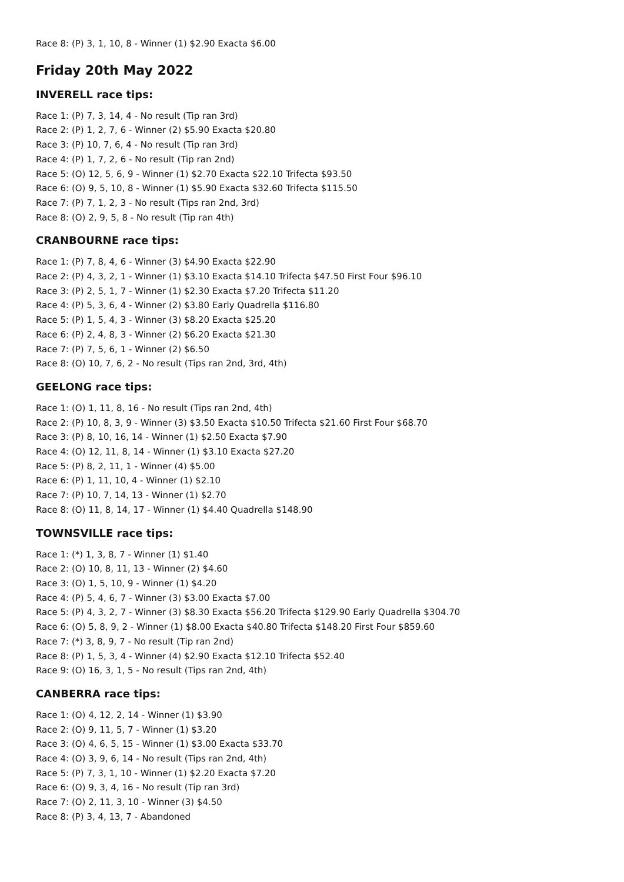Race 8: (P) 3, 1, 10, 8 - Winner (1) $2.90 Exacta $6.00
Friday 20th May 2022
INVERELL race tips:
Race 1: (P) 7, 3, 14, 4 - No result (Tip ran 3rd)
Race 2: (P) 1, 2, 7, 6 - Winner (2) $5.90 Exacta $20.80
Race 3: (P) 10, 7, 6, 4 - No result (Tip ran 3rd)
Race 4: (P) 1, 7, 2, 6 - No result (Tip ran 2nd)
Race 5: (O) 12, 5, 6, 9 - Winner (1) $2.70 Exacta $22.10 Trifecta $93.50
Race 6: (O) 9, 5, 10, 8 - Winner (1) $5.90 Exacta $32.60 Trifecta $115.50
Race 7: (P) 7, 1, 2, 3 - No result (Tips ran 2nd, 3rd)
Race 8: (O) 2, 9, 5, 8 - No result (Tip ran 4th)
CRANBOURNE race tips:
Race 1: (P) 7, 8, 4, 6 - Winner (3) $4.90 Exacta $22.90
Race 2: (P) 4, 3, 2, 1 - Winner (1) $3.10 Exacta $14.10 Trifecta $47.50 First Four $96.10
Race 3: (P) 2, 5, 1, 7 - Winner (1) $2.30 Exacta $7.20 Trifecta $11.20
Race 4: (P) 5, 3, 6, 4 - Winner (2) $3.80 Early Quadrella $116.80
Race 5: (P) 1, 5, 4, 3 - Winner (3) $8.20 Exacta $25.20
Race 6: (P) 2, 4, 8, 3 - Winner (2) $6.20 Exacta $21.30
Race 7: (P) 7, 5, 6, 1 - Winner (2) $6.50
Race 8: (O) 10, 7, 6, 2 - No result (Tips ran 2nd, 3rd, 4th)
GEELONG race tips:
Race 1: (O) 1, 11, 8, 16 - No result (Tips ran 2nd, 4th)
Race 2: (P) 10, 8, 3, 9 - Winner (3) $3.50 Exacta $10.50 Trifecta $21.60 First Four $68.70
Race 3: (P) 8, 10, 16, 14 - Winner (1) $2.50 Exacta $7.90
Race 4: (O) 12, 11, 8, 14 - Winner (1) $3.10 Exacta $27.20
Race 5: (P) 8, 2, 11, 1 - Winner (4) $5.00
Race 6: (P) 1, 11, 10, 4 - Winner (1) $2.10
Race 7: (P) 10, 7, 14, 13 - Winner (1) $2.70
Race 8: (O) 11, 8, 14, 17 - Winner (1) $4.40 Quadrella $148.90
TOWNSVILLE race tips:
Race 1: (*) 1, 3, 8, 7 - Winner (1) $1.40
Race 2: (O) 10, 8, 11, 13 - Winner (2) $4.60
Race 3: (O) 1, 5, 10, 9 - Winner (1) $4.20
Race 4: (P) 5, 4, 6, 7 - Winner (3) $3.00 Exacta $7.00
Race 5: (P) 4, 3, 2, 7 - Winner (3) $8.30 Exacta $56.20 Trifecta $129.90 Early Quadrella $304.70
Race 6: (O) 5, 8, 9, 2 - Winner (1) $8.00 Exacta $40.80 Trifecta $148.20 First Four $859.60
Race 7: (*) 3, 8, 9, 7 - No result (Tip ran 2nd)
Race 8: (P) 1, 5, 3, 4 - Winner (4) $2.90 Exacta $12.10 Trifecta $52.40
Race 9: (O) 16, 3, 1, 5 - No result (Tips ran 2nd, 4th)
CANBERRA race tips:
Race 1: (O) 4, 12, 2, 14 - Winner (1) $3.90
Race 2: (O) 9, 11, 5, 7 - Winner (1) $3.20
Race 3: (O) 4, 6, 5, 15 - Winner (1) $3.00 Exacta $33.70
Race 4: (O) 3, 9, 6, 14 - No result (Tips ran 2nd, 4th)
Race 5: (P) 7, 3, 1, 10 - Winner (1) $2.20 Exacta $7.20
Race 6: (O) 9, 3, 4, 16 - No result (Tip ran 3rd)
Race 7: (O) 2, 11, 3, 10 - Winner (3) $4.50
Race 8: (P) 3, 4, 13, 7 - Abandoned